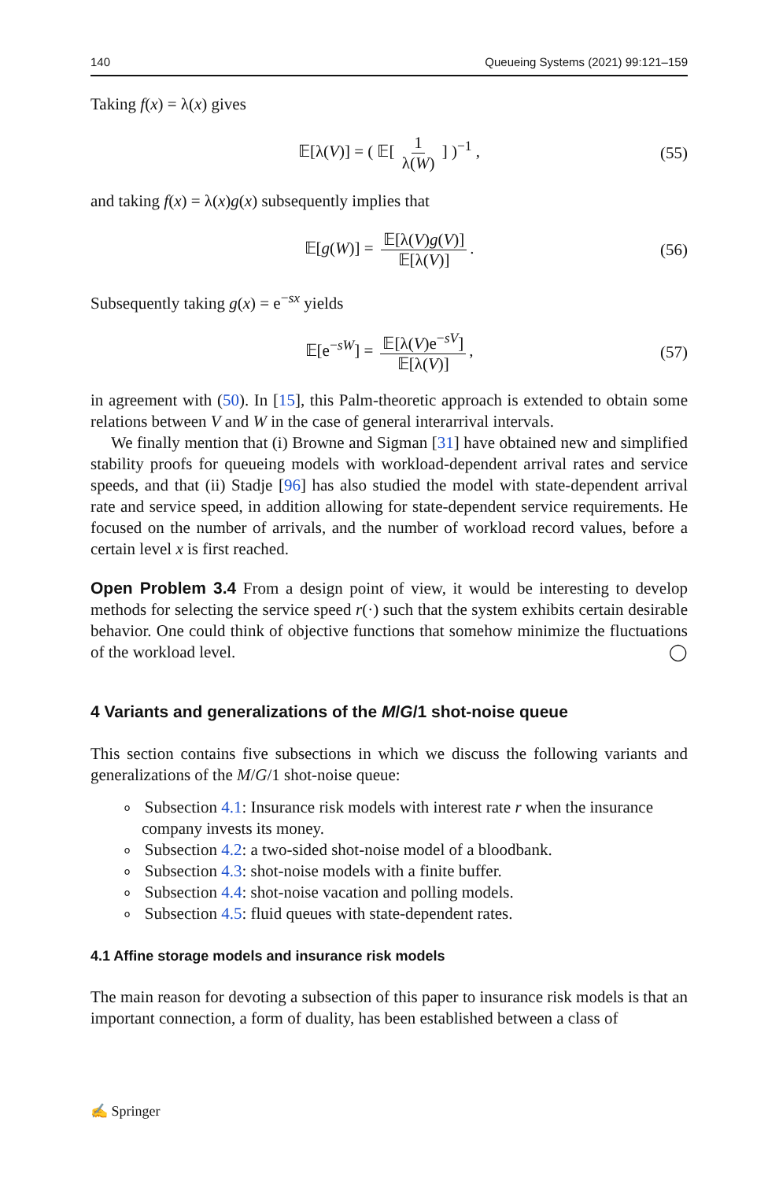140 Queueing Systems (2021) 99:121–159
Taking f(x) = λ(x) gives
𝔼[λ(V)] = ( 𝔼[ 1 λ(W) ] )<sup>−1</sup> , (55)
and taking f(x) = λ(x)g(x) subsequently implies that
𝔼[g(W)] = 𝔼[λ(V)g(V)] 𝔼[λ(V)]. (56)
Subsequently taking g(x) = e<sup>−sx</sup> yields
𝔼[e<sup>−sW</sup>] = 𝔼[λ(V)e<sup>−sV</sup>] 𝔼[λ(V)], (57)
in agreement with (50). In [15], this Palm-theoretic approach is extended to obtain some relations between V and W in the case of general interarrival intervals.
We finally mention that (i) Browne and Sigman [31] have obtained new and simplified stability proofs for queueing models with workload-dependent arrival rates and service speeds, and that (ii) Stadje [96] has also studied the model with state-dependent arrival rate and service speed, in addition allowing for state-dependent service requirements. He focused on the number of arrivals, and the number of workload record values, before a certain level x is first reached.
Open Problem 3.4 From a design point of view, it would be interesting to develop methods for selecting the service speed r(·) such that the system exhibits certain desirable behavior. One could think of objective functions that somehow minimize the fluctuations of the workload level. ◯
4 Variants and generalizations of the M/G/1 shot-noise queue
This section contains five subsections in which we discuss the following variants and generalizations of the M/G/1 shot-noise queue:
∘ Subsection 4.1: Insurance risk models with interest rate r when the insurance company invests its money.
∘ Subsection 4.2: a two-sided shot-noise model of a bloodbank.
∘ Subsection 4.3: shot-noise models with a finite buffer.
∘ Subsection 4.4: shot-noise vacation and polling models.
∘ Subsection 4.5: fluid queues with state-dependent rates.
4.1 Affine storage models and insurance risk models
The main reason for devoting a subsection of this paper to insurance risk models is that an important connection, a form of duality, has been established between a class of
✍ Springer